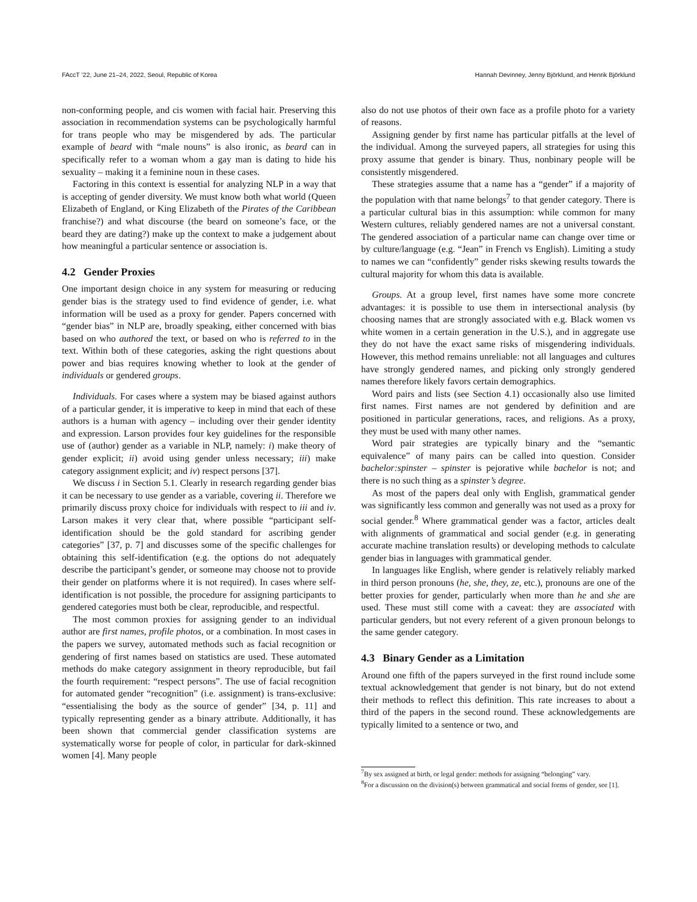FAccT ’22, June 21–24, 2022, Seoul, Republic of Korea Hannah Devinney, Jenny Björklund, and Henrik Björklund
non-conforming people, and cis women with facial hair. Preserving this association in recommendation systems can be psychologically harmful for trans people who may be misgendered by ads. The particular example of beard with “male nouns” is also ironic, as beard can in specifically refer to a woman whom a gay man is dating to hide his sexuality – making it a feminine noun in these cases.
Factoring in this context is essential for analyzing NLP in a way that is accepting of gender diversity. We must know both what world (Queen Elizabeth of England, or King Elizabeth of the Pirates of the Caribbean franchise?) and what discourse (the beard on someone’s face, or the beard they are dating?) make up the context to make a judgement about how meaningful a particular sentence or association is.
4.2 Gender Proxies
One important design choice in any system for measuring or reducing gender bias is the strategy used to find evidence of gender, i.e. what information will be used as a proxy for gender. Papers concerned with “gender bias” in NLP are, broadly speaking, either concerned with bias based on who authored the text, or based on who is referred to in the text. Within both of these categories, asking the right questions about power and bias requires knowing whether to look at the gender of individuals or gendered groups.
Individuals. For cases where a system may be biased against authors of a particular gender, it is imperative to keep in mind that each of these authors is a human with agency – including over their gender identity and expression. Larson provides four key guidelines for the responsible use of (author) gender as a variable in NLP, namely: i) make theory of gender explicit; ii) avoid using gender unless necessary; iii) make category assignment explicit; and iv) respect persons [37].
We discuss i in Section 5.1. Clearly in research regarding gender bias it can be necessary to use gender as a variable, covering ii. Therefore we primarily discuss proxy choice for individuals with respect to iii and iv. Larson makes it very clear that, where possible “participant self-identification should be the gold standard for ascribing gender categories” [37, p. 7] and discusses some of the specific challenges for obtaining this self-identification (e.g. the options do not adequately describe the participant’s gender, or someone may choose not to provide their gender on platforms where it is not required). In cases where self-identification is not possible, the procedure for assigning participants to gendered categories must both be clear, reproducible, and respectful.
The most common proxies for assigning gender to an individual author are first names, profile photos, or a combination. In most cases in the papers we survey, automated methods such as facial recognition or gendering of first names based on statistics are used. These automated methods do make category assignment in theory reproducible, but fail the fourth requirement: “respect persons”. The use of facial recognition for automated gender “recognition” (i.e. assignment) is trans-exclusive: “essentialising the body as the source of gender” [34, p. 11] and typically representing gender as a binary attribute. Additionally, it has been shown that commercial gender classification systems are systematically worse for people of color, in particular for dark-skinned women [4]. Many people
also do not use photos of their own face as a profile photo for a variety of reasons.
Assigning gender by first name has particular pitfalls at the level of the individual. Among the surveyed papers, all strategies for using this proxy assume that gender is binary. Thus, nonbinary people will be consistently misgendered.
These strategies assume that a name has a “gender” if a majority of the population with that name belongs<sup>7</sup> to that gender category. There is a particular cultural bias in this assumption: while common for many Western cultures, reliably gendered names are not a universal constant. The gendered association of a particular name can change over time or by culture/language (e.g. “Jean” in French vs English). Limiting a study to names we can “confidently” gender risks skewing results towards the cultural majority for whom this data is available.
Groups. At a group level, first names have some more concrete advantages: it is possible to use them in intersectional analysis (by choosing names that are strongly associated with e.g. Black women vs white women in a certain generation in the U.S.), and in aggregate use they do not have the exact same risks of misgendering individuals. However, this method remains unreliable: not all languages and cultures have strongly gendered names, and picking only strongly gendered names therefore likely favors certain demographics.
Word pairs and lists (see Section 4.1) occasionally also use limited first names. First names are not gendered by definition and are positioned in particular generations, races, and religions. As a proxy, they must be used with many other names.
Word pair strategies are typically binary and the “semantic equivalence” of many pairs can be called into question. Consider bachelor:spinster – spinster is pejorative while bachelor is not; and there is no such thing as a spinster’s degree.
As most of the papers deal only with English, grammatical gender was significantly less common and generally was not used as a proxy for social gender.<sup>8</sup> Where grammatical gender was a factor, articles dealt with alignments of grammatical and social gender (e.g. in generating accurate machine translation results) or developing methods to calculate gender bias in languages with grammatical gender.
In languages like English, where gender is relatively reliably marked in third person pronouns (he, she, they, ze, etc.), pronouns are one of the better proxies for gender, particularly when more than he and she are used. These must still come with a caveat: they are associated with particular genders, but not every referent of a given pronoun belongs to the same gender category.
4.3 Binary Gender as a Limitation
Around one fifth of the papers surveyed in the first round include some textual acknowledgement that gender is not binary, but do not extend their methods to reflect this definition. This rate increases to about a third of the papers in the second round. These acknowledgements are typically limited to a sentence or two, and
<sup>7</sup> By sex assigned at birth, or legal gender: methods for assigning “belonging” vary.
<sup>8</sup> For a discussion on the division(s) between grammatical and social forms of gender, see [1].